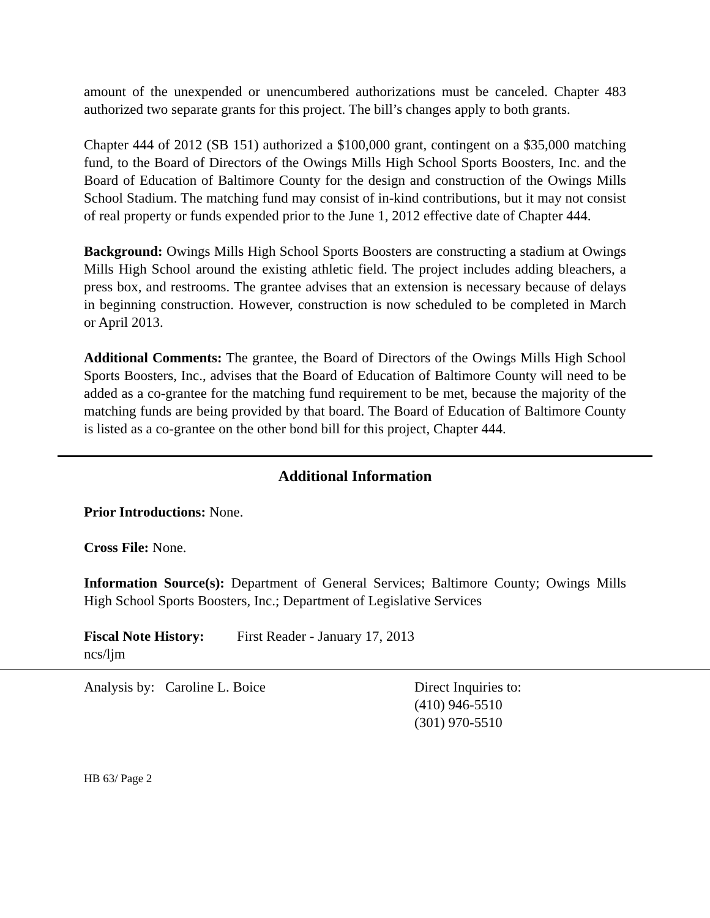amount of the unexpended or unencumbered authorizations must be canceled. Chapter 483 authorized two separate grants for this project. The bill’s changes apply to both grants.
Chapter 444 of 2012 (SB 151) authorized a $100,000 grant, contingent on a $35,000 matching fund, to the Board of Directors of the Owings Mills High School Sports Boosters, Inc. and the Board of Education of Baltimore County for the design and construction of the Owings Mills School Stadium. The matching fund may consist of in-kind contributions, but it may not consist of real property or funds expended prior to the June 1, 2012 effective date of Chapter 444.
Background: Owings Mills High School Sports Boosters are constructing a stadium at Owings Mills High School around the existing athletic field. The project includes adding bleachers, a press box, and restrooms. The grantee advises that an extension is necessary because of delays in beginning construction. However, construction is now scheduled to be completed in March or April 2013.
Additional Comments: The grantee, the Board of Directors of the Owings Mills High School Sports Boosters, Inc., advises that the Board of Education of Baltimore County will need to be added as a co-grantee for the matching fund requirement to be met, because the majority of the matching funds are being provided by that board. The Board of Education of Baltimore County is listed as a co-grantee on the other bond bill for this project, Chapter 444.
Additional Information
Prior Introductions: None.
Cross File: None.
Information Source(s): Department of General Services; Baltimore County; Owings Mills High School Sports Boosters, Inc.; Department of Legislative Services
Fiscal Note History:
First Reader - January 17, 2013
ncs/ljm
Analysis by: Caroline L. Boice Direct Inquiries to:
(410) 946-5510
(301) 970-5510
HB 63/ Page 2